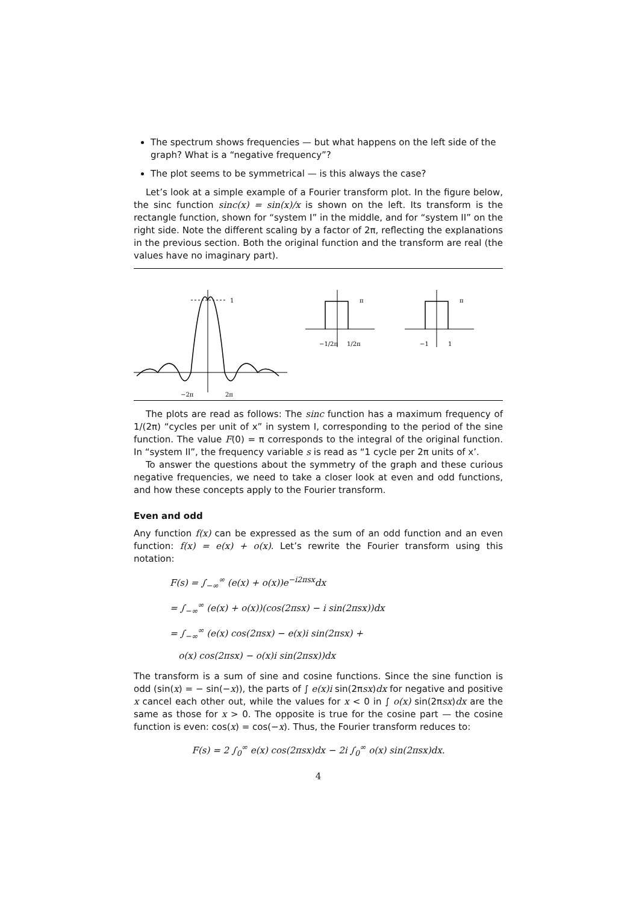The spectrum shows frequencies — but what happens on the left side of the graph? What is a “negative frequency”?
The plot seems to be symmetrical — is this always the case?
Let’s look at a simple example of a Fourier transform plot. In the figure below, the sinc function sinc(x) = sin(x)/x is shown on the left. Its transform is the rectangle function, shown for “system I” in the middle, and for “system II” on the right side. Note the different scaling by a factor of 2π, reflecting the explanations in the previous section. Both the original function and the transform are real (the values have no imaginary part).
1
−2π
2π
π
−1/2π
1/2π
π
−1
1
The plots are read as follows: The sinc function has a maximum frequency of 1/(2π) “cycles per unit of x” in system I, corresponding to the period of the sine function. The value F(0) = π corresponds to the integral of the original function. In “system II”, the frequency variable s is read as “1 cycle per 2π units of x’.
To answer the questions about the symmetry of the graph and these curious negative frequencies, we need to take a closer look at even and odd functions, and how these concepts apply to the Fourier transform.
Even and odd
Any function f(x) can be expressed as the sum of an odd function and an even function: f(x) = e(x) + o(x). Let’s rewrite the Fourier transform using this notation:
F(s) = ∫<sub>−∞</sub><sup>∞</sup> (e(x) + o(x))e<sup>−i2πsx</sup>dx
= ∫<sub>−∞</sub><sup>∞</sup> (e(x) + o(x))(cos(2πsx) − i sin(2πsx))dx
= ∫<sub>−∞</sub><sup>∞</sup> (e(x) cos(2πsx) − e(x)i sin(2πsx) +
o(x) cos(2πsx) − o(x)i sin(2πsx))dx
The transform is a sum of sine and cosine functions. Since the sine function is odd (sin(x) = − sin(−x)), the parts of ∫ e(x)i sin(2πsx)dx for negative and positive x cancel each other out, while the values for x < 0 in ∫ o(x) sin(2πsx)dx are the same as those for x > 0. The opposite is true for the cosine part — the cosine function is even: cos(x) = cos(−x). Thus, the Fourier transform reduces to:
F(s) = 2 ∫<sub>0</sub><sup>∞</sup> e(x) cos(2πsx)dx − 2i ∫<sub>0</sub><sup>∞</sup> o(x) sin(2πsx)dx.
4